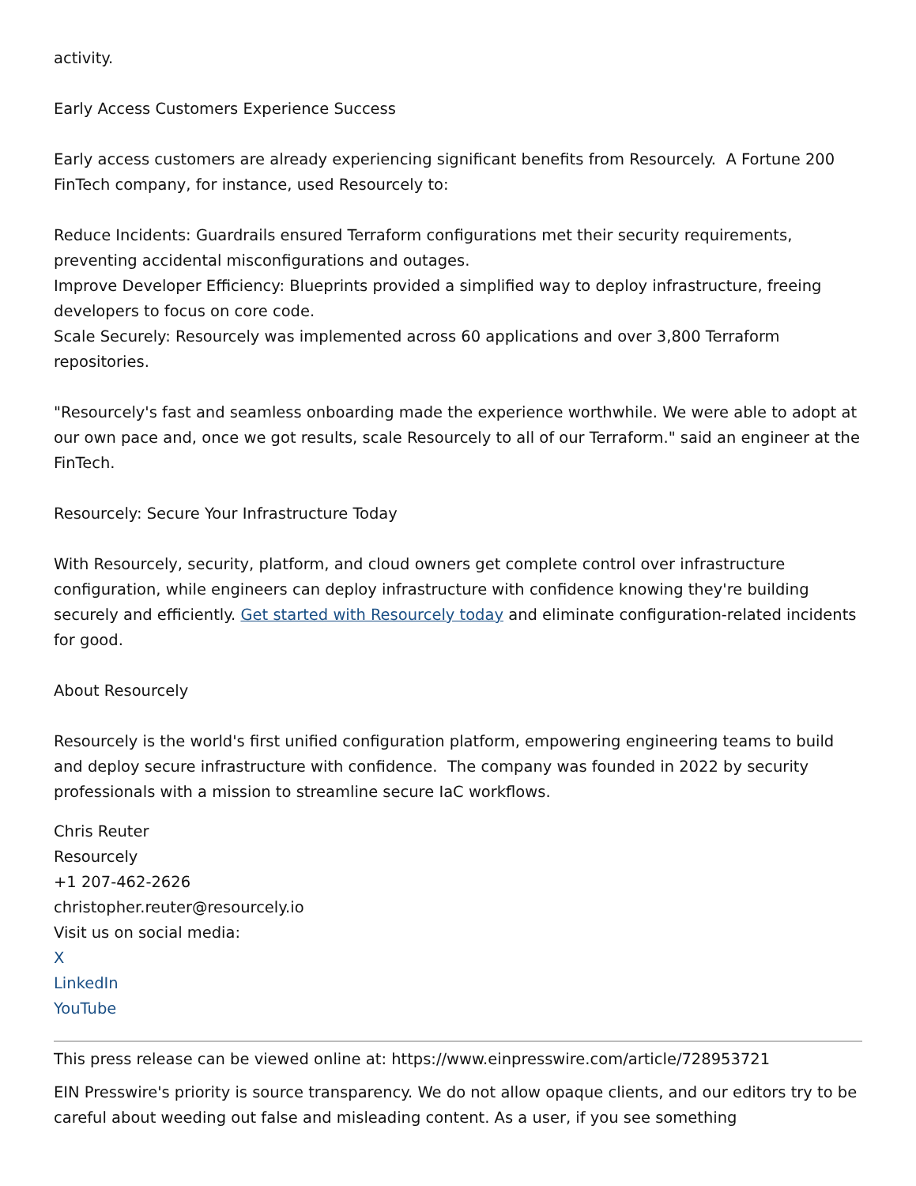activity.
Early Access Customers Experience Success
Early access customers are already experiencing significant benefits from Resourcely. A Fortune 200 FinTech company, for instance, used Resourcely to:
Reduce Incidents: Guardrails ensured Terraform configurations met their security requirements, preventing accidental misconfigurations and outages.
Improve Developer Efficiency: Blueprints provided a simplified way to deploy infrastructure, freeing developers to focus on core code.
Scale Securely: Resourcely was implemented across 60 applications and over 3,800 Terraform repositories.
"Resourcely's fast and seamless onboarding made the experience worthwhile. We were able to adopt at our own pace and, once we got results, scale Resourcely to all of our Terraform." said an engineer at the FinTech.
Resourcely: Secure Your Infrastructure Today
With Resourcely, security, platform, and cloud owners get complete control over infrastructure configuration, while engineers can deploy infrastructure with confidence knowing they're building securely and efficiently. Get started with Resourcely today and eliminate configuration-related incidents for good.
About Resourcely
Resourcely is the world's first unified configuration platform, empowering engineering teams to build and deploy secure infrastructure with confidence. The company was founded in 2022 by security professionals with a mission to streamline secure IaC workflows.
Chris Reuter
Resourcely
+1 207-462-2626
christopher.reuter@resourcely.io
Visit us on social media:
X
LinkedIn
YouTube
This press release can be viewed online at: https://www.einpresswire.com/article/728953721
EIN Presswire's priority is source transparency. We do not allow opaque clients, and our editors try to be careful about weeding out false and misleading content. As a user, if you see something